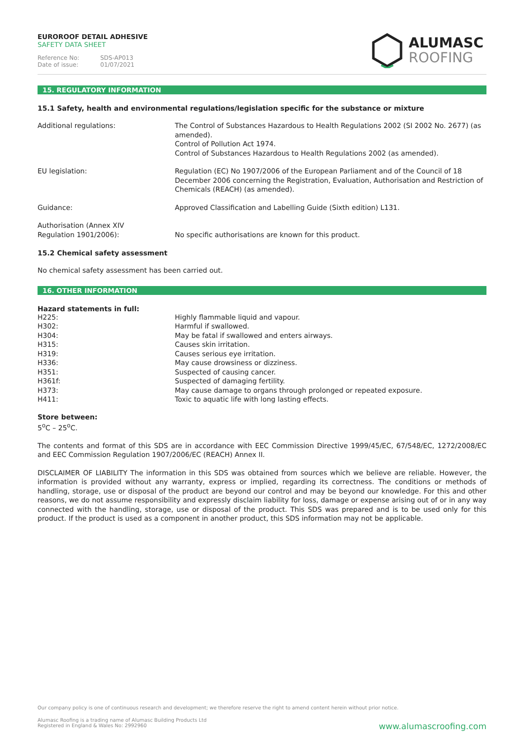EUROROOF DETAIL ADHESIVE
SAFETY DATA SHEET
Reference No: SDS-AP013
Date of issue: 01/07/2021
ALUMASC
ROOFING
15. REGULATORY INFORMATION
15.1 Safety, health and environmental regulations/legislation specific for the substance or mixture
| Additional regulations: | The Control of Substances Hazardous to Health Regulations 2002 (SI 2002 No. 2677) (as amended). Control of Pollution Act 1974. Control of Substances Hazardous to Health Regulations 2002 (as amended). |
| EU legislation: | Regulation (EC) No 1907/2006 of the European Parliament and of the Council of 18 December 2006 concerning the Registration, Evaluation, Authorisation and Restriction of Chemicals (REACH) (as amended). |
| Guidance: | Approved Classification and Labelling Guide (Sixth edition) L131. |
| Authorisation (Annex XIV Regulation 1901/2006): | No specific authorisations are known for this product. |
15.2 Chemical safety assessment
No chemical safety assessment has been carried out.
16. OTHER INFORMATION
Hazard statements in full:
| H225: | Highly flammable liquid and vapour. |
| H302: | Harmful if swallowed. |
| H304: | May be fatal if swallowed and enters airways. |
| H315: | Causes skin irritation. |
| H319: | Causes serious eye irritation. |
| H336: | May cause drowsiness or dizziness. |
| H351: | Suspected of causing cancer. |
| H361f: | Suspected of damaging fertility. |
| H373: | May cause damage to organs through prolonged or repeated exposure. |
| H411: | Toxic to aquatic life with long lasting effects. |
Store between:
5<sup>o</sup>C – 25<sup>o</sup>C.
The contents and format of this SDS are in accordance with EEC Commission Directive 1999/45/EC, 67/548/EC, 1272/2008/EC and EEC Commission Regulation 1907/2006/EC (REACH) Annex II.
DISCLAIMER OF LIABILITY The information in this SDS was obtained from sources which we believe are reliable. However, the information is provided without any warranty, express or implied, regarding its correctness. The conditions or methods of handling, storage, use or disposal of the product are beyond our control and may be beyond our knowledge. For this and other reasons, we do not assume responsibility and expressly disclaim liability for loss, damage or expense arising out of or in any way connected with the handling, storage, use or disposal of the product. This SDS was prepared and is to be used only for this product. If the product is used as a component in another product, this SDS information may not be applicable.
Our company policy is one of continuous research and development; we therefore reserve the right to amend content herein without prior notice.
Alumasc Roofing is a trading name of Alumasc Building Products Ltd
Registered in England & Wales No: 2992960
www.alumascroofing.com